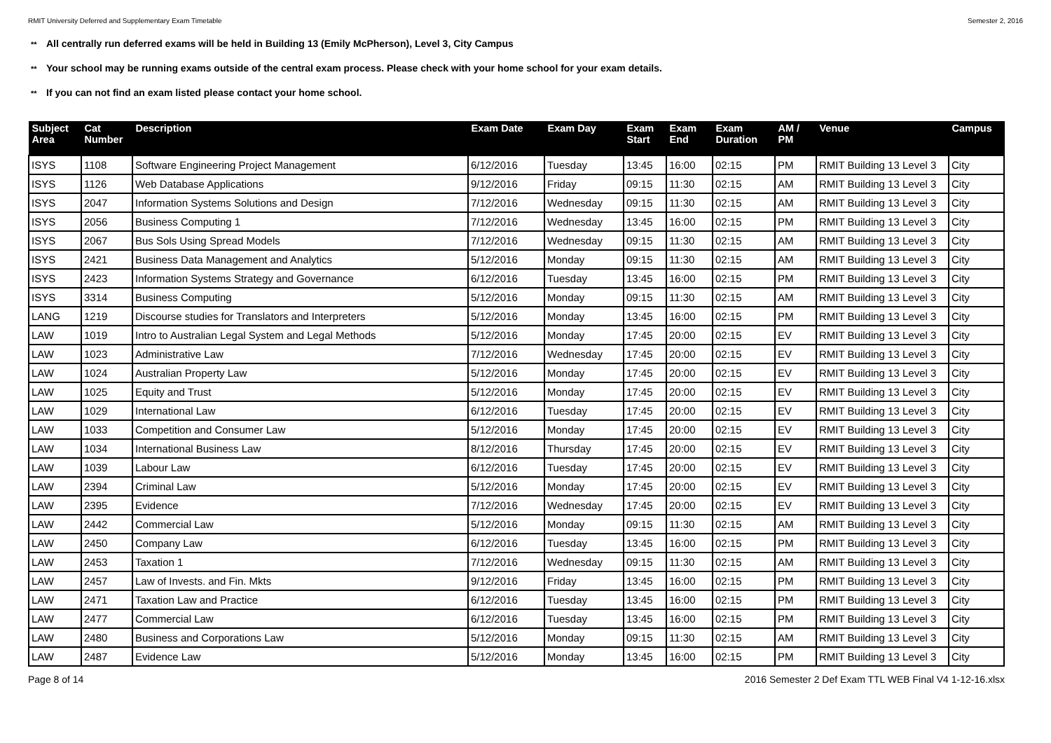RMIT University Deferred and Supplementary Exam Timetable Semester 2, 2016
** All centrally run deferred exams will be held in Building 13 (Emily McPherson), Level 3, City Campus
** Your school may be running exams outside of the central exam process. Please check with your home school for your exam details.
** If you can not find an exam listed please contact your home school.
| Subject Area | Cat Number | Description | Exam Date | Exam Day | Exam Start | Exam End | Exam Duration | AM / PM | Venue | Campus |
| --- | --- | --- | --- | --- | --- | --- | --- | --- | --- | --- |
| ISYS | 1108 | Software Engineering Project Management | 6/12/2016 | Tuesday | 13:45 | 16:00 | 02:15 | PM | RMIT Building 13 Level 3 | City |
| ISYS | 1126 | Web Database Applications | 9/12/2016 | Friday | 09:15 | 11:30 | 02:15 | AM | RMIT Building 13 Level 3 | City |
| ISYS | 2047 | Information Systems Solutions and Design | 7/12/2016 | Wednesday | 09:15 | 11:30 | 02:15 | AM | RMIT Building 13 Level 3 | City |
| ISYS | 2056 | Business Computing 1 | 7/12/2016 | Wednesday | 13:45 | 16:00 | 02:15 | PM | RMIT Building 13 Level 3 | City |
| ISYS | 2067 | Bus Sols Using Spread Models | 7/12/2016 | Wednesday | 09:15 | 11:30 | 02:15 | AM | RMIT Building 13 Level 3 | City |
| ISYS | 2421 | Business Data Management and Analytics | 5/12/2016 | Monday | 09:15 | 11:30 | 02:15 | AM | RMIT Building 13 Level 3 | City |
| ISYS | 2423 | Information Systems Strategy and Governance | 6/12/2016 | Tuesday | 13:45 | 16:00 | 02:15 | PM | RMIT Building 13 Level 3 | City |
| ISYS | 3314 | Business Computing | 5/12/2016 | Monday | 09:15 | 11:30 | 02:15 | AM | RMIT Building 13 Level 3 | City |
| LANG | 1219 | Discourse studies for Translators and Interpreters | 5/12/2016 | Monday | 13:45 | 16:00 | 02:15 | PM | RMIT Building 13 Level 3 | City |
| LAW | 1019 | Intro to Australian Legal System and Legal Methods | 5/12/2016 | Monday | 17:45 | 20:00 | 02:15 | EV | RMIT Building 13 Level 3 | City |
| LAW | 1023 | Administrative Law | 7/12/2016 | Wednesday | 17:45 | 20:00 | 02:15 | EV | RMIT Building 13 Level 3 | City |
| LAW | 1024 | Australian Property Law | 5/12/2016 | Monday | 17:45 | 20:00 | 02:15 | EV | RMIT Building 13 Level 3 | City |
| LAW | 1025 | Equity and Trust | 5/12/2016 | Monday | 17:45 | 20:00 | 02:15 | EV | RMIT Building 13 Level 3 | City |
| LAW | 1029 | International Law | 6/12/2016 | Tuesday | 17:45 | 20:00 | 02:15 | EV | RMIT Building 13 Level 3 | City |
| LAW | 1033 | Competition and Consumer Law | 5/12/2016 | Monday | 17:45 | 20:00 | 02:15 | EV | RMIT Building 13 Level 3 | City |
| LAW | 1034 | International Business Law | 8/12/2016 | Thursday | 17:45 | 20:00 | 02:15 | EV | RMIT Building 13 Level 3 | City |
| LAW | 1039 | Labour Law | 6/12/2016 | Tuesday | 17:45 | 20:00 | 02:15 | EV | RMIT Building 13 Level 3 | City |
| LAW | 2394 | Criminal Law | 5/12/2016 | Monday | 17:45 | 20:00 | 02:15 | EV | RMIT Building 13 Level 3 | City |
| LAW | 2395 | Evidence | 7/12/2016 | Wednesday | 17:45 | 20:00 | 02:15 | EV | RMIT Building 13 Level 3 | City |
| LAW | 2442 | Commercial Law | 5/12/2016 | Monday | 09:15 | 11:30 | 02:15 | AM | RMIT Building 13 Level 3 | City |
| LAW | 2450 | Company Law | 6/12/2016 | Tuesday | 13:45 | 16:00 | 02:15 | PM | RMIT Building 13 Level 3 | City |
| LAW | 2453 | Taxation 1 | 7/12/2016 | Wednesday | 09:15 | 11:30 | 02:15 | AM | RMIT Building 13 Level 3 | City |
| LAW | 2457 | Law of Invests. and Fin. Mkts | 9/12/2016 | Friday | 13:45 | 16:00 | 02:15 | PM | RMIT Building 13 Level 3 | City |
| LAW | 2471 | Taxation Law and Practice | 6/12/2016 | Tuesday | 13:45 | 16:00 | 02:15 | PM | RMIT Building 13 Level 3 | City |
| LAW | 2477 | Commercial Law | 6/12/2016 | Tuesday | 13:45 | 16:00 | 02:15 | PM | RMIT Building 13 Level 3 | City |
| LAW | 2480 | Business and Corporations Law | 5/12/2016 | Monday | 09:15 | 11:30 | 02:15 | AM | RMIT Building 13 Level 3 | City |
| LAW | 2487 | Evidence Law | 5/12/2016 | Monday | 13:45 | 16:00 | 02:15 | PM | RMIT Building 13 Level 3 | City |
Page 8 of 14 2016 Semester 2 Def Exam TTL WEB Final V4 1-12-16.xlsx